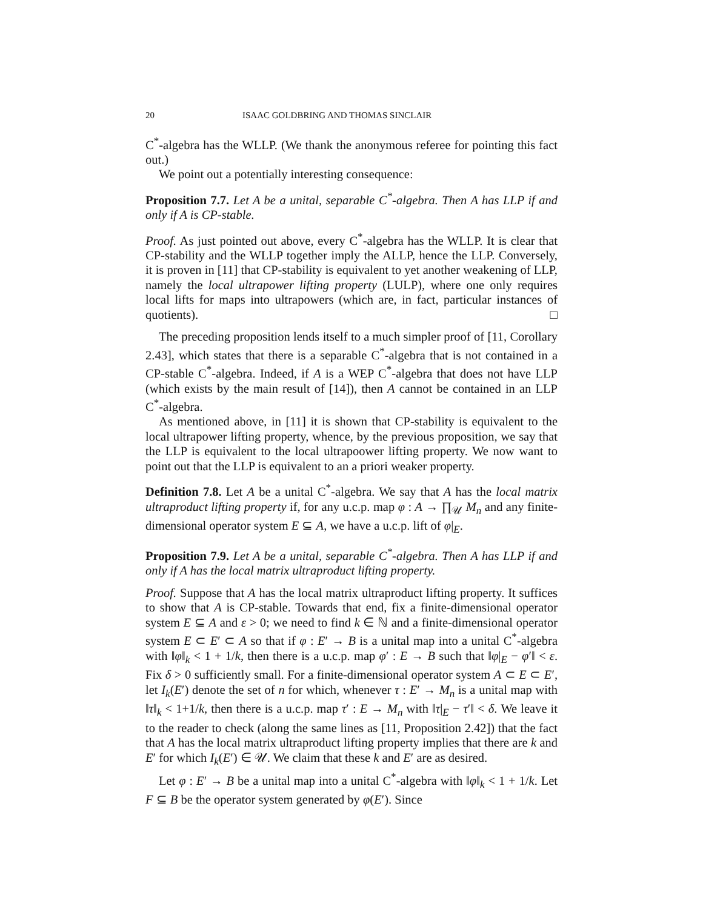20 ISAAC GOLDBRING AND THOMAS SINCLAIR
C<sup>*</sup>-algebra has the WLLP. (We thank the anonymous referee for pointing this fact out.)
We point out a potentially interesting consequence:
Proposition 7.7. Let A be a unital, separable C<sup>*</sup>-algebra. Then A has LLP if and only if A is CP-stable.
Proof. As just pointed out above, every C<sup>*</sup>-algebra has the WLLP. It is clear that CP-stability and the WLLP together imply the ALLP, hence the LLP. Conversely, it is proven in [11] that CP-stability is equivalent to yet another weakening of LLP, namely the local ultrapower lifting property (LULP), where one only requires local lifts for maps into ultrapowers (which are, in fact, particular instances of quotients). □
The preceding proposition lends itself to a much simpler proof of [11, Corollary 2.43], which states that there is a separable C<sup>*</sup>-algebra that is not contained in a CP-stable C<sup>*</sup>-algebra. Indeed, if A is a WEP C<sup>*</sup>-algebra that does not have LLP (which exists by the main result of [14]), then A cannot be contained in an LLP C<sup>*</sup>-algebra.
As mentioned above, in [11] it is shown that CP-stability is equivalent to the local ultrapower lifting property, whence, by the previous proposition, we say that the LLP is equivalent to the local ultrapoower lifting property. We now want to point out that the LLP is equivalent to an a priori weaker property.
Definition 7.8. Let A be a unital C<sup>*</sup>-algebra. We say that A has the local matrix ultraproduct lifting property if, for any u.c.p. map φ : A → ∏<sub>𝒰</sub> M<sub>n</sub> and any finite-dimensional operator system E ⊆ A, we have a u.c.p. lift of φ|<sub>E</sub>.
Proposition 7.9. Let A be a unital, separable C<sup>*</sup>-algebra. Then A has LLP if and only if A has the local matrix ultraproduct lifting property.
Proof. Suppose that A has the local matrix ultraproduct lifting property. It suffices to show that A is CP-stable. Towards that end, fix a finite-dimensional operator system E ⊆ A and ε > 0; we need to find k ∈ ℕ and a finite-dimensional operator system E ⊂ E′ ⊂ A so that if φ : E′ → B is a unital map into a unital C<sup>*</sup>-algebra with ‖φ‖<sub>k</sub> < 1 + 1/k, then there is a u.c.p. map φ′ : E → B such that ‖φ|<sub>E</sub> − φ′‖ < ε. Fix δ > 0 sufficiently small. For a finite-dimensional operator system A ⊂ E ⊂ E′, let I<sub>k</sub>(E′) denote the set of n for which, whenever τ : E′ → M<sub>n</sub> is a unital map with ‖τ‖<sub>k</sub> < 1+1/k, then there is a u.c.p. map τ′ : E → M<sub>n</sub> with ‖τ|<sub>E</sub> − τ′‖ < δ. We leave it to the reader to check (along the same lines as [11, Proposition 2.42]) that the fact that A has the local matrix ultraproduct lifting property implies that there are k and E′ for which I<sub>k</sub>(E′) ∈ 𝒰. We claim that these k and E′ are as desired.
Let φ : E′ → B be a unital map into a unital C<sup>*</sup>-algebra with ‖φ‖<sub>k</sub> < 1 + 1/k. Let F ⊆ B be the operator system generated by φ(E′). Since